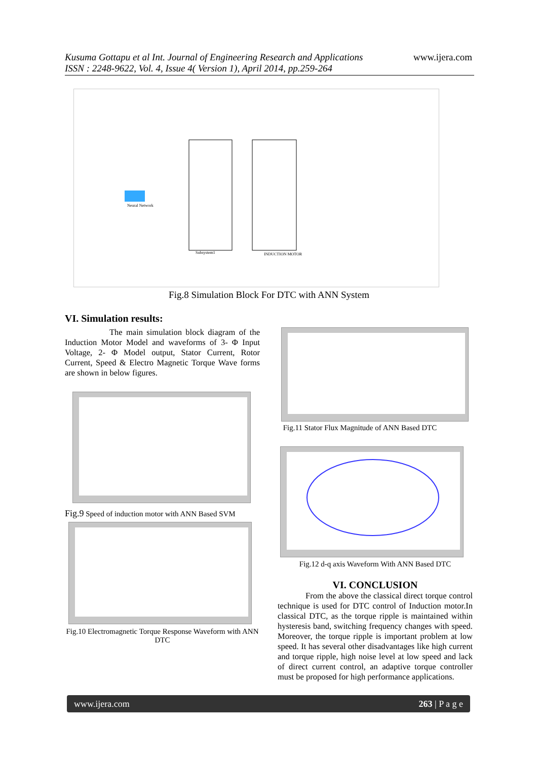Kusuma Gottapu et al Int. Journal of Engineering Research and Applications
ISSN : 2248-9622, Vol. 4, Issue 4( Version 1), April 2014, pp.259-264
www.ijera.com
Subsystem1
INDUCTION MOTOR
Neural Network
Fig.8 Simulation Block For DTC with ANN System
VI. Simulation results:
The main simulation block diagram of the Induction Motor Model and waveforms of 3- Φ Input Voltage, 2- Φ Model output, Stator Current, Rotor Current, Speed & Electro Magnetic Torque Wave forms are shown in below figures.
Fig.9 Speed of induction motor with ANN Based SVM
Fig.10 Electromagnetic Torque Response Waveform with ANN DTC
Fig.11 Stator Flux Magnitude of ANN Based DTC
Fig.12 d-q axis Waveform With ANN Based DTC
VI. CONCLUSION
From the above the classical direct torque control technique is used for DTC control of Induction motor.In classical DTC, as the torque ripple is maintained within hysteresis band, switching frequency changes with speed. Moreover, the torque ripple is important problem at low speed. It has several other disadvantages like high current and torque ripple, high noise level at low speed and lack of direct current control, an adaptive torque controller must be proposed for high performance applications.
www.ijera.com 263 | P a g e